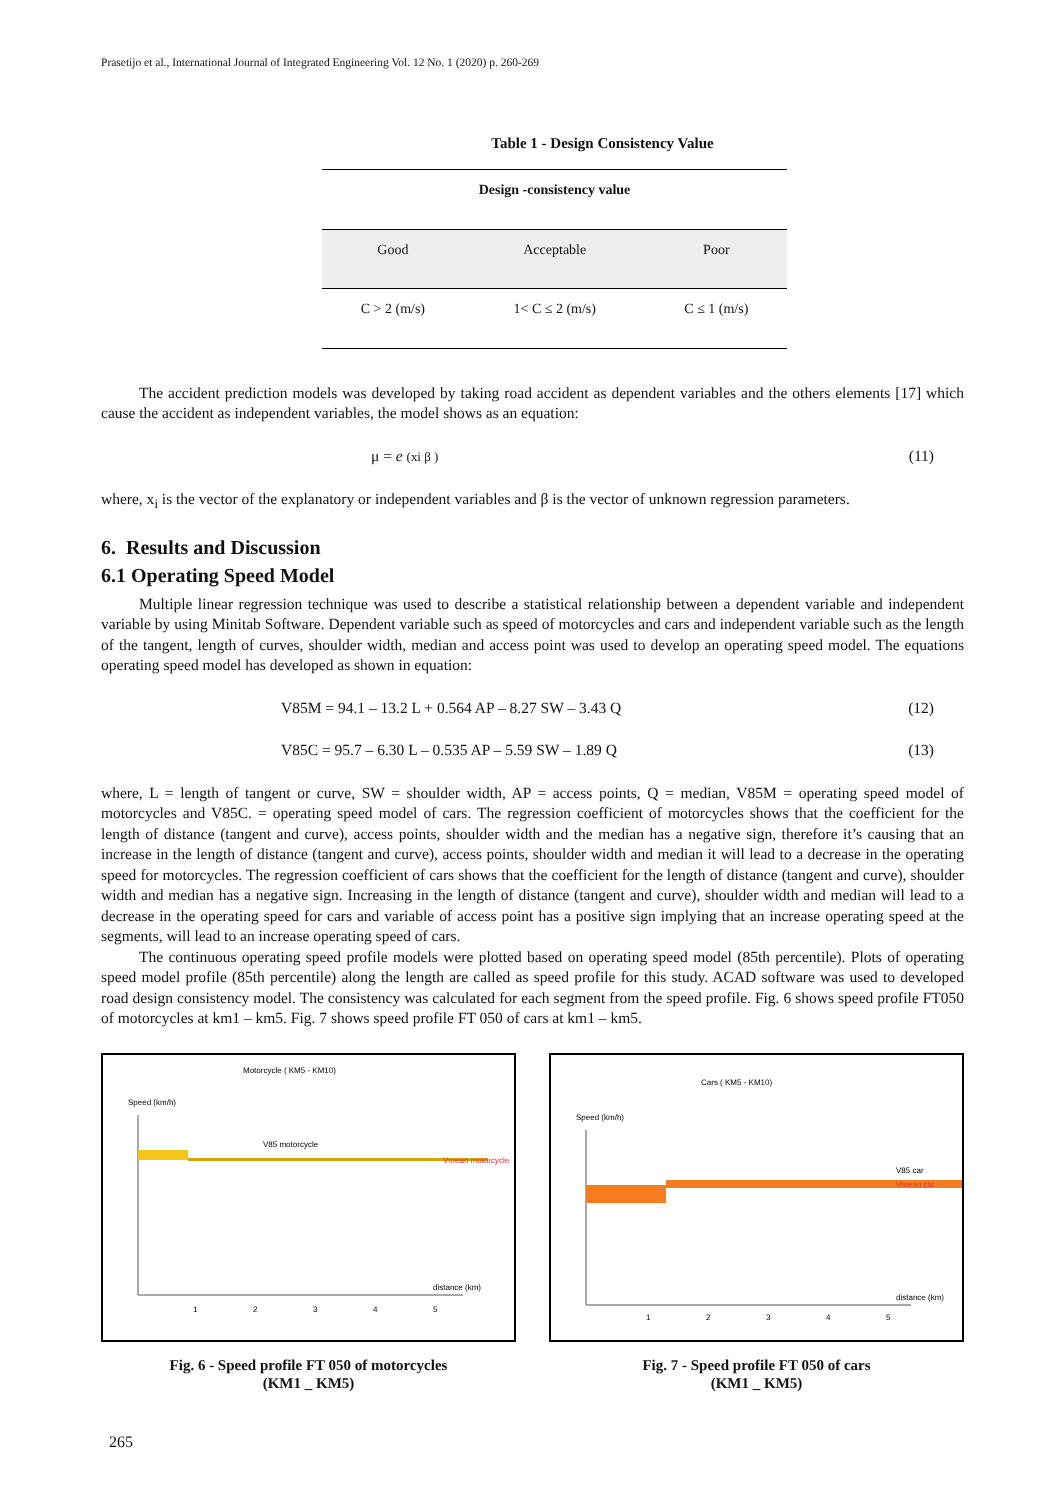Prasetijo et al., International Journal of Integrated Engineering Vol. 12 No. 1 (2020) p. 260-269
Table 1 - Design Consistency Value
| Design -consistency value | | |
| --- | --- | --- |
| Good | Acceptable | Poor |
| C > 2 (m/s) | 1< C ≤ 2 (m/s) | C ≤ 1 (m/s) |
The accident prediction models was developed by taking road accident as dependent variables and the others elements [17] which cause the accident as independent variables, the model shows as an equation:
μ = e (xi β ) (11)
where, x<sub>i</sub> is the vector of the explanatory or independent variables and β is the vector of unknown regression parameters.
6. Results and Discussion
6.1 Operating Speed Model
Multiple linear regression technique was used to describe a statistical relationship between a dependent variable and independent variable by using Minitab Software. Dependent variable such as speed of motorcycles and cars and independent variable such as the length of the tangent, length of curves, shoulder width, median and access point was used to develop an operating speed model. The equations operating speed model has developed as shown in equation:
V85M = 94.1 – 13.2 L + 0.564 AP – 8.27 SW – 3.43 Q (12)
V85C = 95.7 – 6.30 L – 0.535 AP – 5.59 SW – 1.89 Q (13)
where, L = length of tangent or curve, SW = shoulder width, AP = access points, Q = median, V85M = operating speed model of motorcycles and V85C. = operating speed model of cars. The regression coefficient of motorcycles shows that the coefficient for the length of distance (tangent and curve), access points, shoulder width and the median has a negative sign, therefore it’s causing that an increase in the length of distance (tangent and curve), access points, shoulder width and median it will lead to a decrease in the operating speed for motorcycles. The regression coefficient of cars shows that the coefficient for the length of distance (tangent and curve), shoulder width and median has a negative sign. Increasing in the length of distance (tangent and curve), shoulder width and median will lead to a decrease in the operating speed for cars and variable of access point has a positive sign implying that an increase operating speed at the segments, will lead to an increase operating speed of cars.
The continuous operating speed profile models were plotted based on operating speed model (85th percentile). Plots of operating speed model profile (85th percentile) along the length are called as speed profile for this study. ACAD software was used to developed road design consistency model. The consistency was calculated for each segment from the speed profile. Fig. 6 shows speed profile FT050 of motorcycles at km1 – km5. Fig. 7 shows speed profile FT 050 of cars at km1 – km5.
Motorcycle ( KM5 - KM10)
Speed (km/h)
V85 motorcycle
Vmean motorcycle
distance (km)
1
2
3
4
5
Fig. 6 - Speed profile FT 050 of motorcycles
(KM1 _ KM5)
Cars ( KM5 - KM10)
Speed (km/h)
V85 car
Vmean car
distance (km)
1
2
3
4
5
Fig. 7 - Speed profile FT 050 of cars
(KM1 _ KM5)
265